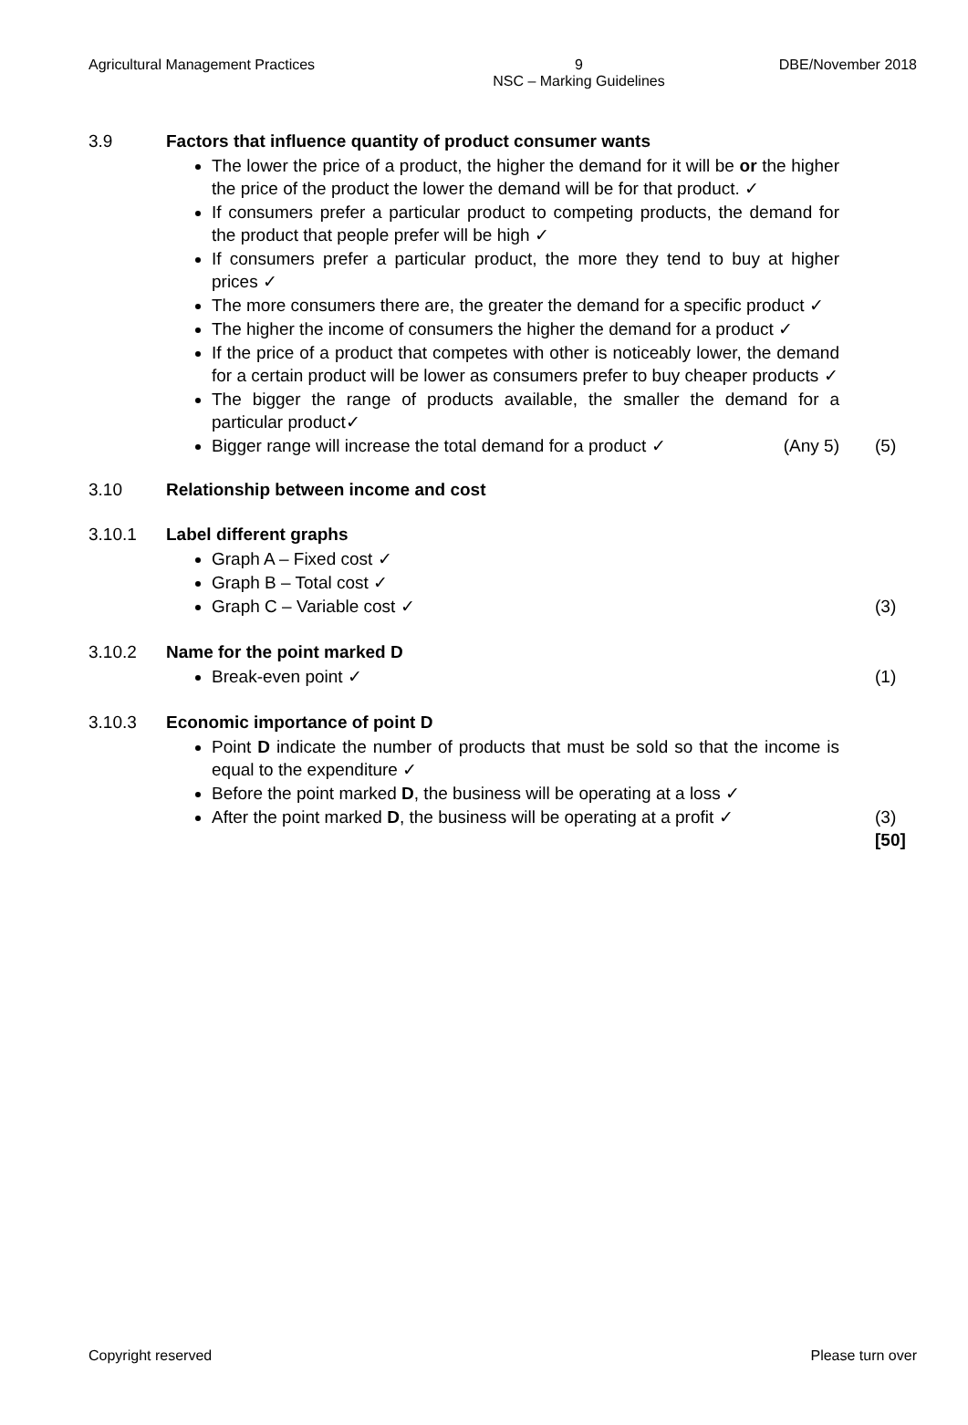Agricultural Management Practices 9
NSC – Marking Guidelines DBE/November 2018
3.9 Factors that influence quantity of product consumer wants
The lower the price of a product, the higher the demand for it will be or the higher the price of the product the lower the demand will be for that product. ✓
If consumers prefer a particular product to competing products, the demand for the product that people prefer will be high ✓
If consumers prefer a particular product, the more they tend to buy at higher prices ✓
The more consumers there are, the greater the demand for a specific product ✓
The higher the income of consumers the higher the demand for a product ✓
If the price of a product that competes with other is noticeably lower, the demand for a certain product will be lower as consumers prefer to buy cheaper products ✓
The bigger the range of products available, the smaller the demand for a particular product✓
Bigger range will increase the total demand for a product ✓ (Any 5)
(5)
3.10 Relationship between income and cost
3.10.1 Label different graphs
Graph A – Fixed cost ✓
Graph B – Total cost ✓
Graph C – Variable cost ✓ (3)
3.10.2 Name for the point marked D
Break-even point ✓ (1)
3.10.3 Economic importance of point D
Point D indicate the number of products that must be sold so that the income is equal to the expenditure ✓
Before the point marked D, the business will be operating at a loss ✓
After the point marked D, the business will be operating at a profit ✓ (3)
[50]
Copyright reserved Please turn over